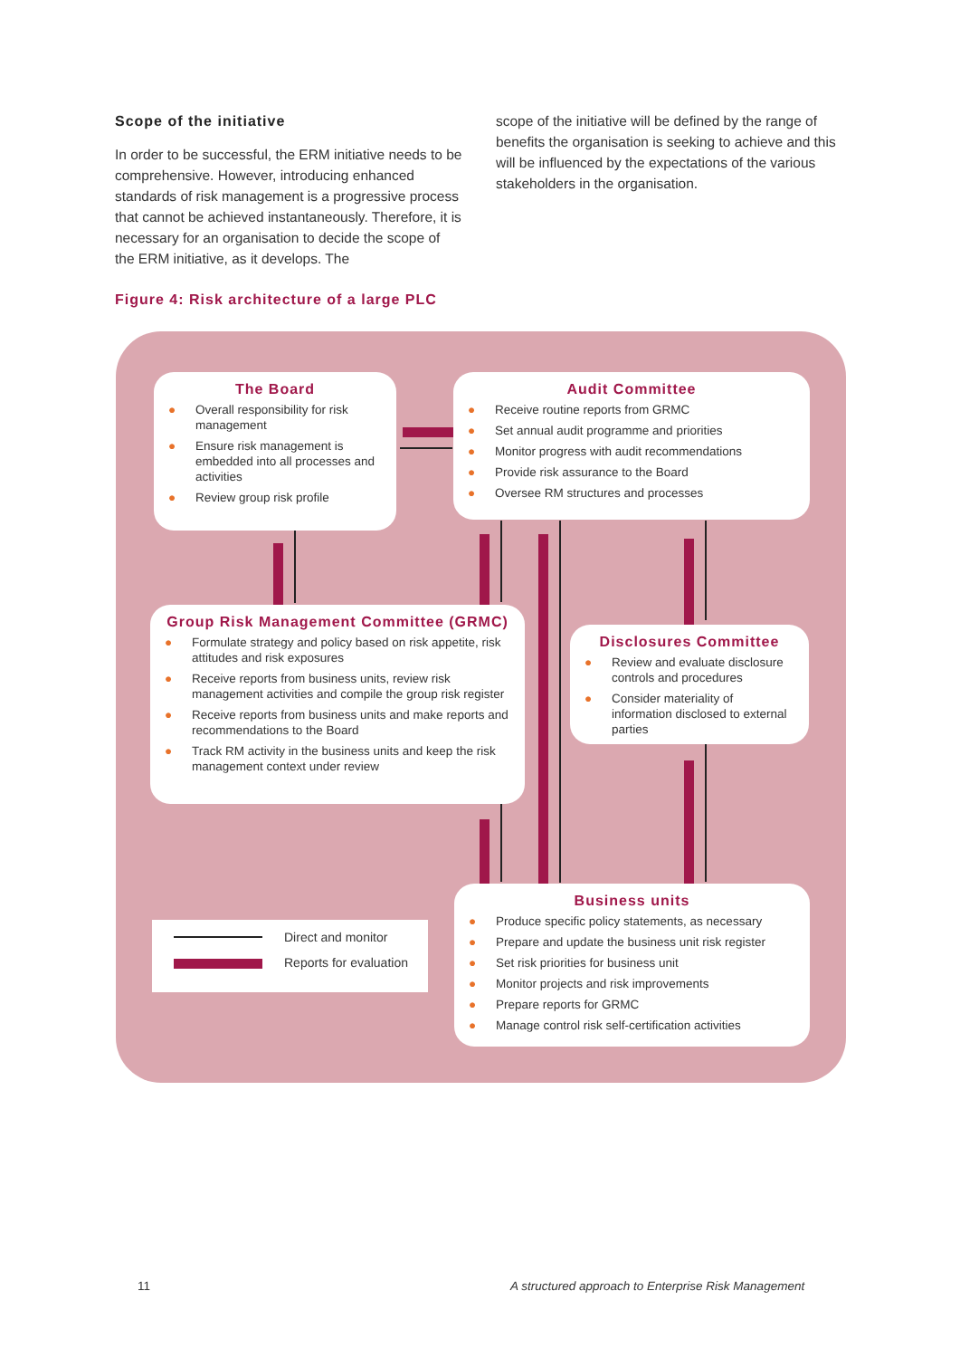Scope of the initiative
In order to be successful, the ERM initiative needs to be comprehensive. However, introducing enhanced standards of risk management is a progressive process that cannot be achieved instantaneously. Therefore, it is necessary for an organisation to decide the scope of the ERM initiative, as it develops. The
scope of the initiative will be defined by the range of benefits the organisation is seeking to achieve and this will be influenced by the expectations of the various stakeholders in the organisation.
Figure 4: Risk architecture of a large PLC
The Board
● Overall responsibility for risk management
● Ensure risk management is embedded into all processes and activities
● Review group risk profile
Audit Committee
● Receive routine reports from GRMC
● Set annual audit programme and priorities
● Monitor progress with audit recommendations
● Provide risk assurance to the Board
● Oversee RM structures and processes
Group Risk Management Committee (GRMC)
● Formulate strategy and policy based on risk appetite, risk attitudes and risk exposures
● Receive reports from business units, review risk management activities and compile the group risk register
● Receive reports from business units and make reports and recommendations to the Board
● Track RM activity in the business units and keep the risk management context under review
Disclosures Committee
● Review and evaluate disclosure controls and procedures
● Consider materiality of information disclosed to external parties
Business units
● Produce specific policy statements, as necessary
● Prepare and update the business unit risk register
● Set risk priorities for business unit
● Monitor projects and risk improvements
● Prepare reports for GRMC
● Manage control risk self-certification activities
Direct and monitor
Reports for evaluation
11
A structured approach to Enterprise Risk Management